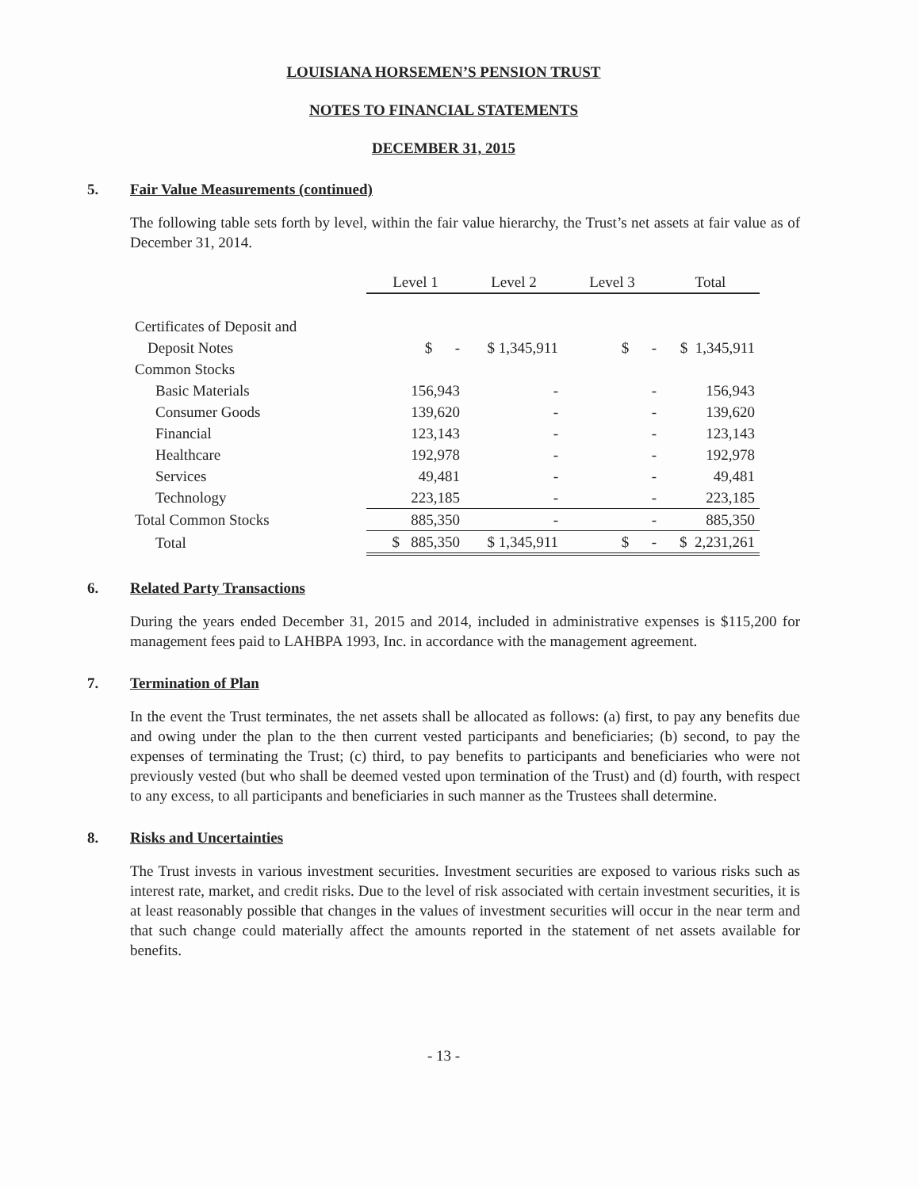LOUISIANA HORSEMEN’S PENSION TRUST
NOTES TO FINANCIAL STATEMENTS
DECEMBER 31, 2015
5. Fair Value Measurements (continued)
The following table sets forth by level, within the fair value hierarchy, the Trust’s net assets at fair value as of December 31, 2014.
| | Level 1 | Level 2 | Level 3 | Total |
| Certificates of Deposit and | | | | |
| Deposit Notes | $ - | $ 1,345,911 | $ - | $ 1,345,911 |
| Common Stocks | | | | |
| Basic Materials | 156,943 | - | - | 156,943 |
| Consumer Goods | 139,620 | - | - | 139,620 |
| Financial | 123,143 | - | - | 123,143 |
| Healthcare | 192,978 | - | - | 192,978 |
| Services | 49,481 | - | - | 49,481 |
| Technology | 223,185 | - | - | 223,185 |
| Total Common Stocks | 885,350 | - | - | 885,350 |
| Total | $ 885,350 | $ 1,345,911 | $ - | $ 2,231,261 |
6. Related Party Transactions
During the years ended December 31, 2015 and 2014, included in administrative expenses is $115,200 for management fees paid to LAHBPA 1993, Inc. in accordance with the management agreement.
7. Termination of Plan
In the event the Trust terminates, the net assets shall be allocated as follows: (a) first, to pay any benefits due and owing under the plan to the then current vested participants and beneficiaries; (b) second, to pay the expenses of terminating the Trust; (c) third, to pay benefits to participants and beneficiaries who were not previously vested (but who shall be deemed vested upon termination of the Trust) and (d) fourth, with respect to any excess, to all participants and beneficiaries in such manner as the Trustees shall determine.
8. Risks and Uncertainties
The Trust invests in various investment securities. Investment securities are exposed to various risks such as interest rate, market, and credit risks. Due to the level of risk associated with certain investment securities, it is at least reasonably possible that changes in the values of investment securities will occur in the near term and that such change could materially affect the amounts reported in the statement of net assets available for benefits.
- 13 -